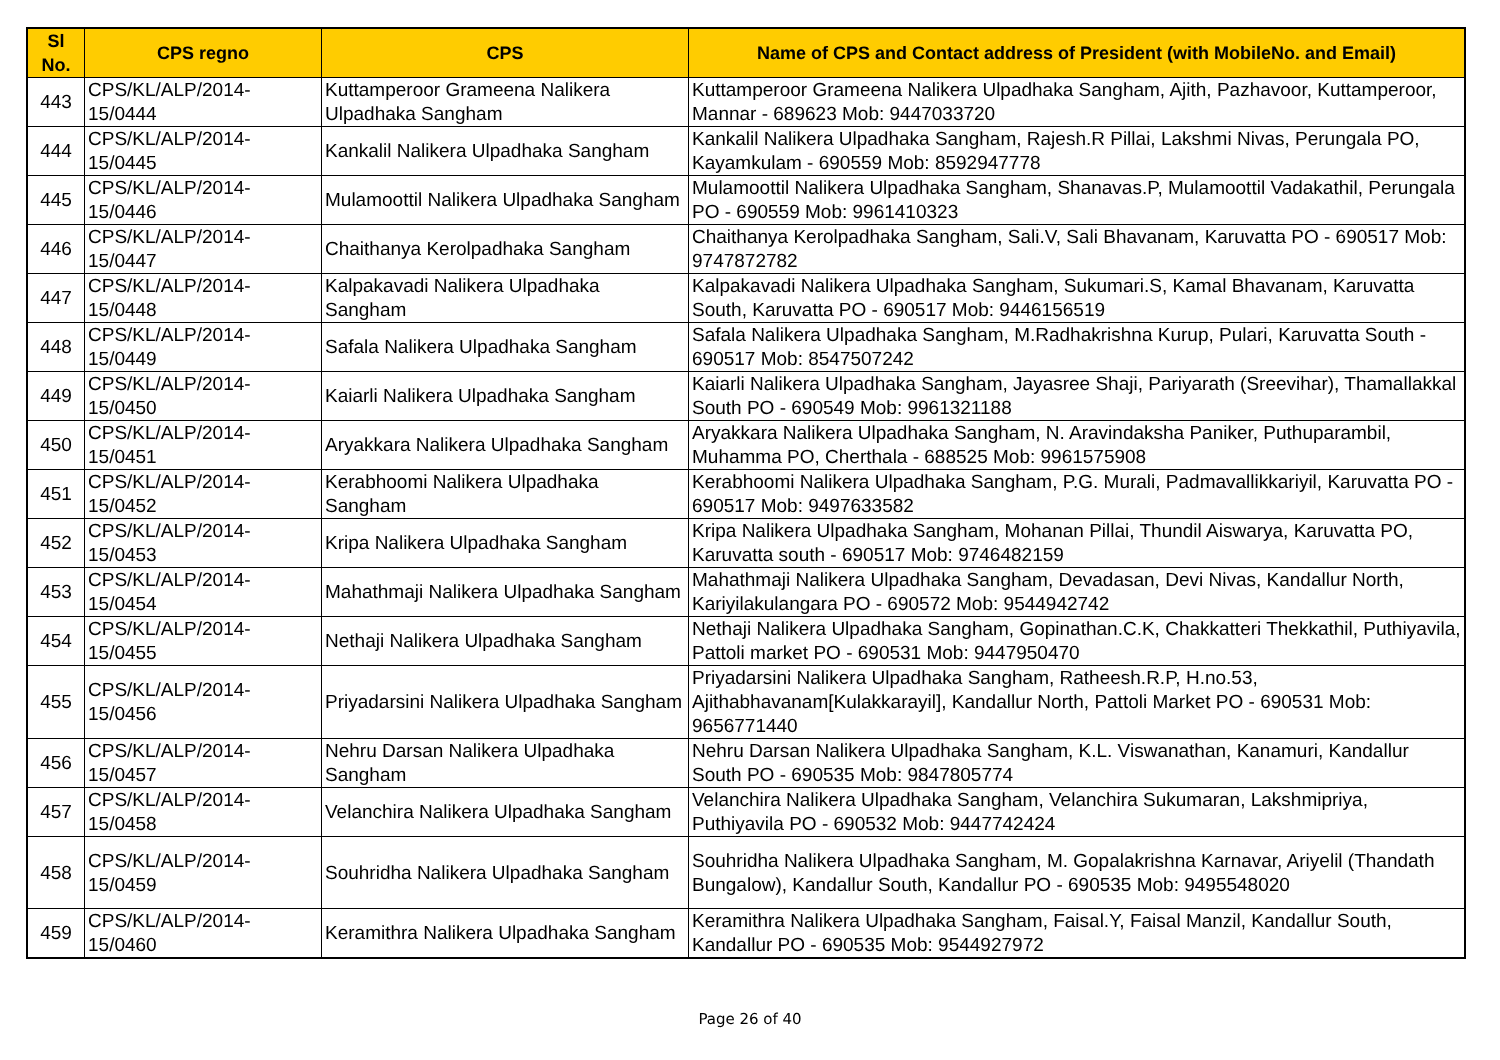| Sl No. | CPS regno | CPS | Name of CPS and Contact address of President (with MobileNo. and Email) |
| --- | --- | --- | --- |
| 443 | CPS/KL/ALP/2014-15/0444 | Kuttamperoor Grameena Nalikera Ulpadhaka Sangham | Kuttamperoor Grameena Nalikera Ulpadhaka Sangham, Ajith, Pazhavoor, Kuttamperoor, Mannar - 689623 Mob: 9447033720 |
| 444 | CPS/KL/ALP/2014-15/0445 | Kankalil Nalikera Ulpadhaka Sangham | Kankalil Nalikera Ulpadhaka Sangham, Rajesh.R Pillai, Lakshmi Nivas, Perungala PO, Kayamkulam - 690559 Mob: 8592947778 |
| 445 | CPS/KL/ALP/2014-15/0446 | Mulamoottil Nalikera Ulpadhaka Sangham | Mulamoottil Nalikera Ulpadhaka Sangham, Shanavas.P, Mulamoottil Vadakathil, Perungala PO - 690559 Mob: 9961410323 |
| 446 | CPS/KL/ALP/2014-15/0447 | Chaithanya Kerolpadhaka Sangham | Chaithanya Kerolpadhaka Sangham, Sali.V, Sali Bhavanam, Karuvatta PO - 690517 Mob: 9747872782 |
| 447 | CPS/KL/ALP/2014-15/0448 | Kalpakavadi Nalikera Ulpadhaka Sangham | Kalpakavadi Nalikera Ulpadhaka Sangham, Sukumari.S, Kamal Bhavanam, Karuvatta South, Karuvatta PO - 690517 Mob: 9446156519 |
| 448 | CPS/KL/ALP/2014-15/0449 | Safala Nalikera Ulpadhaka Sangham | Safala Nalikera Ulpadhaka Sangham, M.Radhakrishna Kurup, Pulari, Karuvatta South - 690517 Mob: 8547507242 |
| 449 | CPS/KL/ALP/2014-15/0450 | Kaiarli Nalikera Ulpadhaka Sangham | Kaiarli Nalikera Ulpadhaka Sangham, Jayasree Shaji, Pariyarath (Sreevihar), Thamallakkal South PO - 690549 Mob: 9961321188 |
| 450 | CPS/KL/ALP/2014-15/0451 | Aryakkara Nalikera Ulpadhaka Sangham | Aryakkara Nalikera Ulpadhaka Sangham, N. Aravindaksha Paniker, Puthuparambil, Muhamma PO, Cherthala - 688525 Mob: 9961575908 |
| 451 | CPS/KL/ALP/2014-15/0452 | Kerabhoomi Nalikera Ulpadhaka Sangham | Kerabhoomi Nalikera Ulpadhaka Sangham, P.G. Murali, Padmavallikkariyil, Karuvatta PO - 690517 Mob: 9497633582 |
| 452 | CPS/KL/ALP/2014-15/0453 | Kripa Nalikera Ulpadhaka Sangham | Kripa Nalikera Ulpadhaka Sangham, Mohanan Pillai, Thundil Aiswarya, Karuvatta PO, Karuvatta south - 690517 Mob: 9746482159 |
| 453 | CPS/KL/ALP/2014-15/0454 | Mahathmaji Nalikera Ulpadhaka Sangham | Mahathmaji Nalikera Ulpadhaka Sangham, Devadasan, Devi Nivas, Kandallur North, Kariyilakulangara PO - 690572 Mob: 9544942742 |
| 454 | CPS/KL/ALP/2014-15/0455 | Nethaji Nalikera Ulpadhaka Sangham | Nethaji Nalikera Ulpadhaka Sangham, Gopinathan.C.K, Chakkatteri Thekkathil, Puthiyavila, Pattoli market PO - 690531 Mob: 9447950470 |
| 455 | CPS/KL/ALP/2014-15/0456 | Priyadarsini Nalikera Ulpadhaka Sangham | Priyadarsini Nalikera Ulpadhaka Sangham, Ratheesh.R.P, H.no.53, Ajithabhavanam[Kulakkarayil], Kandallur North, Pattoli Market PO - 690531 Mob: 9656771440 |
| 456 | CPS/KL/ALP/2014-15/0457 | Nehru Darsan Nalikera Ulpadhaka Sangham | Nehru Darsan Nalikera Ulpadhaka Sangham, K.L. Viswanathan, Kanamuri, Kandallur South PO - 690535 Mob: 9847805774 |
| 457 | CPS/KL/ALP/2014-15/0458 | Velanchira Nalikera Ulpadhaka Sangham | Velanchira Nalikera Ulpadhaka Sangham, Velanchira Sukumaran, Lakshmipriya, Puthiyavila PO - 690532 Mob: 9447742424 |
| 458 | CPS/KL/ALP/2014-15/0459 | Souhridha Nalikera Ulpadhaka Sangham | Souhridha Nalikera Ulpadhaka Sangham, M. Gopalakrishna Karnavar, Ariyelil (Thandath Bungalow), Kandallur South, Kandallur PO - 690535 Mob: 9495548020 |
| 459 | CPS/KL/ALP/2014-15/0460 | Keramithra Nalikera Ulpadhaka Sangham | Keramithra Nalikera Ulpadhaka Sangham, Faisal.Y, Faisal Manzil, Kandallur South, Kandallur PO - 690535 Mob: 9544927972 |
Page 26 of 40